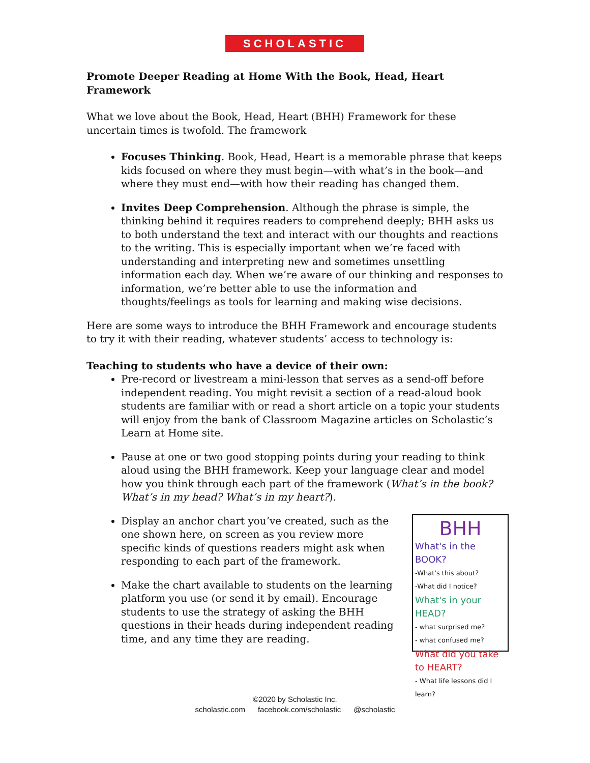SCHOLASTIC
Promote Deeper Reading at Home With the Book, Head, Heart Framework
What we love about the Book, Head, Heart (BHH) Framework for these uncertain times is twofold. The framework
Focuses Thinking. Book, Head, Heart is a memorable phrase that keeps kids focused on where they must begin—with what’s in the book—and where they must end—with how their reading has changed them.
Invites Deep Comprehension. Although the phrase is simple, the thinking behind it requires readers to comprehend deeply; BHH asks us to both understand the text and interact with our thoughts and reactions to the writing. This is especially important when we’re faced with understanding and interpreting new and sometimes unsettling information each day. When we’re aware of our thinking and responses to information, we’re better able to use the information and thoughts/feelings as tools for learning and making wise decisions.
Here are some ways to introduce the BHH Framework and encourage students to try it with their reading, whatever students’ access to technology is:
Teaching to students who have a device of their own:
Pre-record or livestream a mini-lesson that serves as a send-off before independent reading. You might revisit a section of a read-aloud book students are familiar with or read a short article on a topic your students will enjoy from the bank of Classroom Magazine articles on Scholastic’s Learn at Home site.
Pause at one or two good stopping points during your reading to think aloud using the BHH framework. Keep your language clear and model how you think through each part of the framework (What’s in the book? What’s in my head? What’s in my heart?).
BHH
What's in the BOOK?
-What's this about?
-What did I notice?
What's in your HEAD?
- what surprised me?
- what confused me?
What did you take to HEART?
- What life lessons did I learn?
Display an anchor chart you’ve created, such as the one shown here, on screen as you review more specific kinds of questions readers might ask when responding to each part of the framework.
Make the chart available to students on the learning platform you use (or send it by email). Encourage students to use the strategy of asking the BHH questions in their heads during independent reading time, and any time they are reading.
©2020 by Scholastic Inc.
scholastic.com facebook.com/scholastic @scholastic